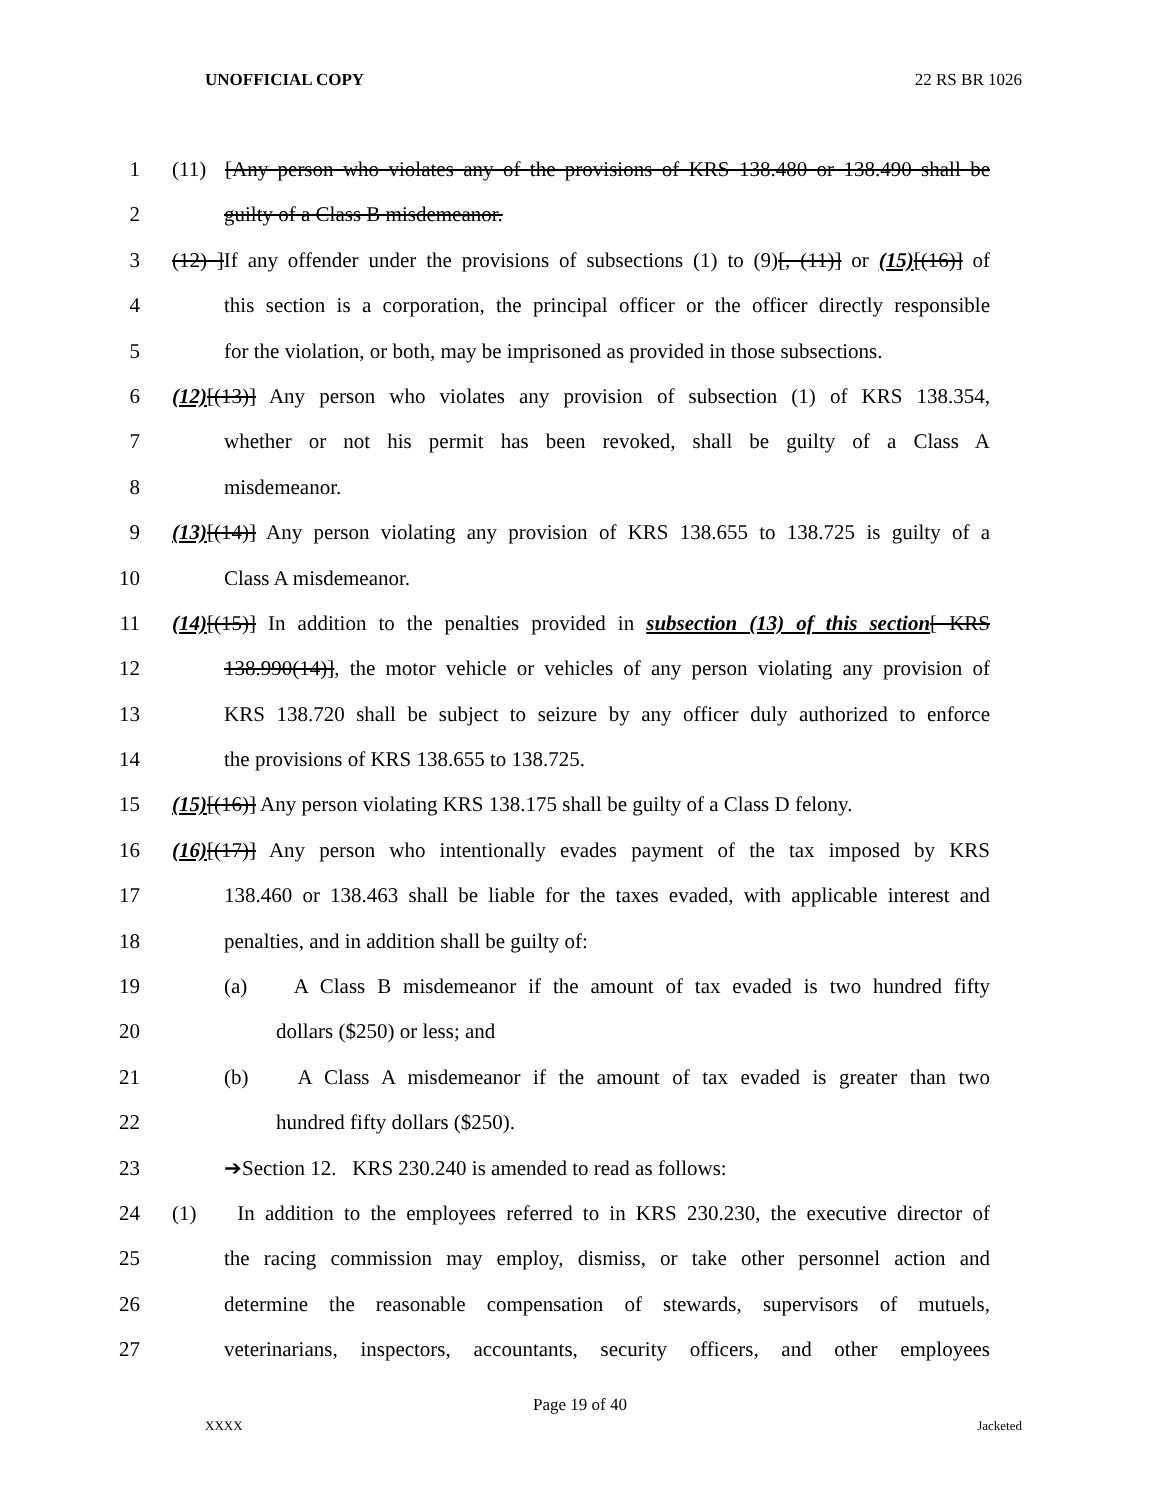UNOFFICIAL COPY 22 RS BR 1026
1 (11) [Any person who violates any of the provisions of KRS 138.480 or 138.490 shall be
2 guilty of a Class B misdemeanor.
3 (12) ] If any offender under the provisions of subsections (1) to (9)[, (11)] or (15)[(16)] of
4 this section is a corporation, the principal officer or the officer directly responsible
5 for the violation, or both, may be imprisoned as provided in those subsections.
6 (12)[(13)] Any person who violates any provision of subsection (1) of KRS 138.354,
7 whether or not his permit has been revoked, shall be guilty of a Class A
8 misdemeanor.
9 (13)[(14)] Any person violating any provision of KRS 138.655 to 138.725 is guilty of a
10 Class A misdemeanor.
11 (14)[(15)] In addition to the penalties provided in subsection (13) of this section[ KRS
12 138.990(14)], the motor vehicle or vehicles of any person violating any provision of
13 KRS 138.720 shall be subject to seizure by any officer duly authorized to enforce
14 the provisions of KRS 138.655 to 138.725.
15 (15)[(16)] Any person violating KRS 138.175 shall be guilty of a Class D felony.
16 (16)[(17)] Any person who intentionally evades payment of the tax imposed by KRS
17 138.460 or 138.463 shall be liable for the taxes evaded, with applicable interest and
18 penalties, and in addition shall be guilty of:
19 (a) A Class B misdemeanor if the amount of tax evaded is two hundred fifty
20 dollars ($250) or less; and
21 (b) A Class A misdemeanor if the amount of tax evaded is greater than two
22 hundred fifty dollars ($250).
23 ➔Section 12. KRS 230.240 is amended to read as follows:
24 (1) In addition to the employees referred to in KRS 230.230, the executive director of
25 the racing commission may employ, dismiss, or take other personnel action and
26 determine the reasonable compensation of stewards, supervisors of mutuels,
27 veterinarians, inspectors, accountants, security officers, and other employees
Page 19 of 40
XXXX Jacketed